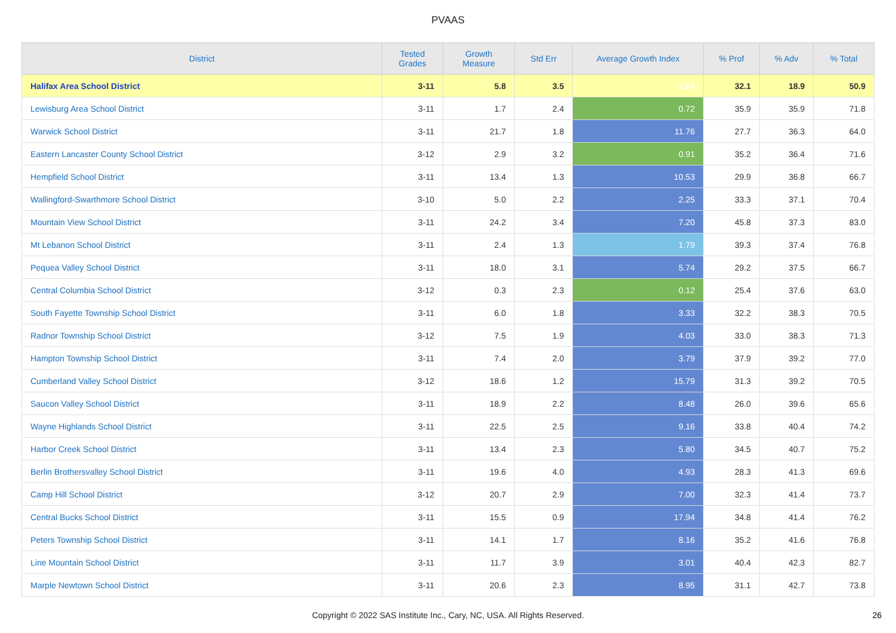PVAAS
| District | Tested Grades | Growth Measure | Std Err | Average Growth Index | % Prof | % Adv | % Total |
| --- | --- | --- | --- | --- | --- | --- | --- |
| Halifax Area School District | 3-11 | 5.8 | 3.5 | 1.64 | 32.1 | 18.9 | 50.9 |
| Lewisburg Area School District | 3-11 | 1.7 | 2.4 | 0.72 | 35.9 | 35.9 | 71.8 |
| Warwick School District | 3-11 | 21.7 | 1.8 | 11.76 | 27.7 | 36.3 | 64.0 |
| Eastern Lancaster County School District | 3-12 | 2.9 | 3.2 | 0.91 | 35.2 | 36.4 | 71.6 |
| Hempfield School District | 3-11 | 13.4 | 1.3 | 10.53 | 29.9 | 36.8 | 66.7 |
| Wallingford-Swarthmore School District | 3-10 | 5.0 | 2.2 | 2.25 | 33.3 | 37.1 | 70.4 |
| Mountain View School District | 3-11 | 24.2 | 3.4 | 7.20 | 45.8 | 37.3 | 83.0 |
| Mt Lebanon School District | 3-11 | 2.4 | 1.3 | 1.79 | 39.3 | 37.4 | 76.8 |
| Pequea Valley School District | 3-11 | 18.0 | 3.1 | 5.74 | 29.2 | 37.5 | 66.7 |
| Central Columbia School District | 3-12 | 0.3 | 2.3 | 0.12 | 25.4 | 37.6 | 63.0 |
| South Fayette Township School District | 3-11 | 6.0 | 1.8 | 3.33 | 32.2 | 38.3 | 70.5 |
| Radnor Township School District | 3-12 | 7.5 | 1.9 | 4.03 | 33.0 | 38.3 | 71.3 |
| Hampton Township School District | 3-11 | 7.4 | 2.0 | 3.79 | 37.9 | 39.2 | 77.0 |
| Cumberland Valley School District | 3-12 | 18.6 | 1.2 | 15.79 | 31.3 | 39.2 | 70.5 |
| Saucon Valley School District | 3-11 | 18.9 | 2.2 | 8.48 | 26.0 | 39.6 | 65.6 |
| Wayne Highlands School District | 3-11 | 22.5 | 2.5 | 9.16 | 33.8 | 40.4 | 74.2 |
| Harbor Creek School District | 3-11 | 13.4 | 2.3 | 5.80 | 34.5 | 40.7 | 75.2 |
| Berlin Brothersvalley School District | 3-11 | 19.6 | 4.0 | 4.93 | 28.3 | 41.3 | 69.6 |
| Camp Hill School District | 3-12 | 20.7 | 2.9 | 7.00 | 32.3 | 41.4 | 73.7 |
| Central Bucks School District | 3-11 | 15.5 | 0.9 | 17.94 | 34.8 | 41.4 | 76.2 |
| Peters Township School District | 3-11 | 14.1 | 1.7 | 8.16 | 35.2 | 41.6 | 76.8 |
| Line Mountain School District | 3-11 | 11.7 | 3.9 | 3.01 | 40.4 | 42.3 | 82.7 |
| Marple Newtown School District | 3-11 | 20.6 | 2.3 | 8.95 | 31.1 | 42.7 | 73.8 |
Copyright © 2022 SAS Institute Inc., Cary, NC, USA. All Rights Reserved. 26